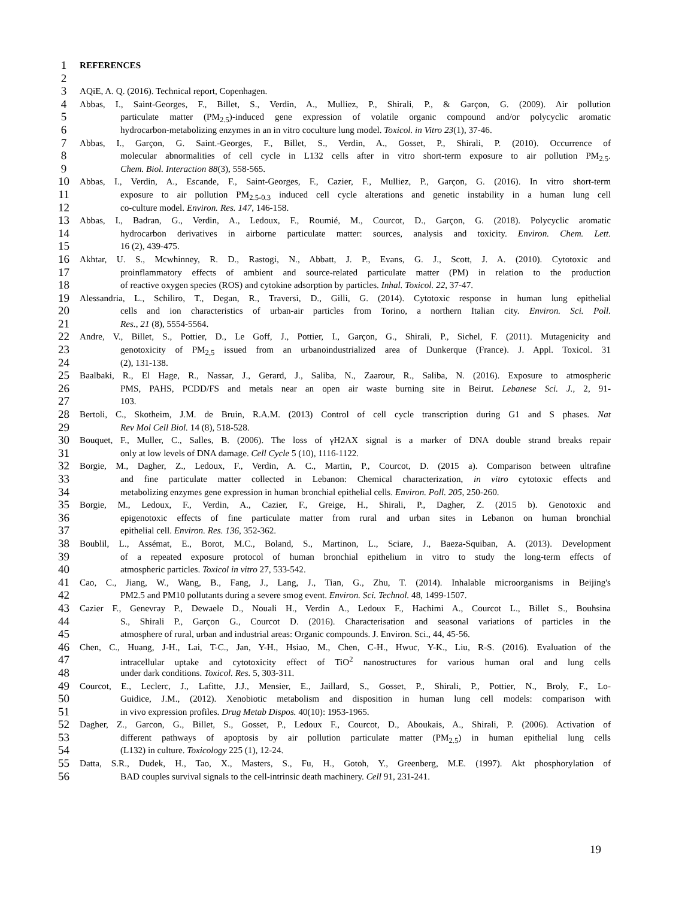1 REFERENCES
2
3 AQiE, A. Q. (2016). Technical report, Copenhagen.
4 Abbas, I., Saint-Georges, F., Billet, S., Verdin, A., Mulliez, P., Shirali, P., & Garçon, G. (2009). Air pollution
5 particulate matter (PM<sub>2.5</sub>)-induced gene expression of volatile organic compound and/or polycyclic aromatic
6 hydrocarbon-metabolizing enzymes in an in vitro coculture lung model. Toxicol. in Vitro 23(1), 37-46.
7 Abbas, I., Garçon, G. Saint.-Georges, F., Billet, S., Verdin, A., Gosset, P., Shirali, P. (2010). Occurrence of
8 molecular abnormalities of cell cycle in L132 cells after in vitro short-term exposure to air pollution PM<sub>2.5</sub>.
9 Chem. Biol. Interaction 88(3), 558-565.
10 Abbas, I., Verdin, A., Escande, F., Saint-Georges, F., Cazier, F., Mulliez, P., Garçon, G. (2016). In vitro short-term
11 exposure to air pollution PM<sub>2.5-0.3</sub> induced cell cycle alterations and genetic instability in a human lung cell
12 co-culture model. Environ. Res. 147, 146-158.
13 Abbas, I., Badran, G., Verdin, A., Ledoux, F., Roumié, M., Courcot, D., Garçon, G. (2018). Polycyclic aromatic
14 hydrocarbon derivatives in airborne particulate matter: sources, analysis and toxicity. Environ. Chem. Lett.
15 16 (2), 439-475.
16 Akhtar, U. S., Mcwhinney, R. D., Rastogi, N., Abbatt, J. P., Evans, G. J., Scott, J. A. (2010). Cytotoxic and
17 proinflammatory effects of ambient and source-related particulate matter (PM) in relation to the production
18 of reactive oxygen species (ROS) and cytokine adsorption by particles. Inhal. Toxicol. 22, 37-47.
19 Alessandria, L., Schiliro, T., Degan, R., Traversi, D., Gilli, G. (2014). Cytotoxic response in human lung epithelial
20 cells and ion characteristics of urban-air particles from Torino, a northern Italian city. Environ. Sci. Poll.
21 Res., 21 (8), 5554-5564.
22 Andre, V., Billet, S., Pottier, D., Le Goff, J., Pottier, I., Garçon, G., Shirali, P., Sichel, F. (2011). Mutagenicity and
23 genotoxicity of PM<sub>2,5</sub> issued from an urbanoindustrialized area of Dunkerque (France). J. Appl. Toxicol. 31
24 (2), 131-138.
25 Baalbaki, R., El Hage, R., Nassar, J., Gerard, J., Saliba, N., Zaarour, R., Saliba, N. (2016). Exposure to atmospheric
26 PMS, PAHS, PCDD/FS and metals near an open air waste burning site in Beirut. Lebanese Sci. J., 2, 91-
27 103.
28 Bertoli, C., Skotheim, J.M. de Bruin, R.A.M. (2013) Control of cell cycle transcription during G1 and S phases. Nat
29 Rev Mol Cell Biol. 14 (8), 518-528.
30 Bouquet, F., Muller, C., Salles, B. (2006). The loss of γH2AX signal is a marker of DNA double strand breaks repair
31 only at low levels of DNA damage. Cell Cycle 5 (10), 1116-1122.
32 Borgie, M., Dagher, Z., Ledoux, F., Verdin, A. C., Martin, P., Courcot, D. (2015 a). Comparison between ultrafine
33 and fine particulate matter collected in Lebanon: Chemical characterization, in vitro cytotoxic effects and
34 metabolizing enzymes gene expression in human bronchial epithelial cells. Environ. Poll. 205, 250-260.
35 Borgie, M., Ledoux, F., Verdin, A., Cazier, F., Greige, H., Shirali, P., Dagher, Z. (2015 b). Genotoxic and
36 epigenotoxic effects of fine particulate matter from rural and urban sites in Lebanon on human bronchial
37 epithelial cell. Environ. Res. 136, 352-362.
38 Boublil, L., Assémat, E., Borot, M.C., Boland, S., Martinon, L., Sciare, J., Baeza-Squiban, A. (2013). Development
39 of a repeated exposure protocol of human bronchial epithelium in vitro to study the long-term effects of
40 atmospheric particles. Toxicol in vitro 27, 533-542.
41 Cao, C., Jiang, W., Wang, B., Fang, J., Lang, J., Tian, G., Zhu, T. (2014). Inhalable microorganisms in Beijing's
42 PM2.5 and PM10 pollutants during a severe smog event. Environ. Sci. Technol. 48, 1499-1507.
43 Cazier F., Genevray P., Dewaele D., Nouali H., Verdin A., Ledoux F., Hachimi A., Courcot L., Billet S., Bouhsina
44 S., Shirali P., Garçon G., Courcot D. (2016). Characterisation and seasonal variations of particles in the
45 atmosphere of rural, urban and industrial areas: Organic compounds. J. Environ. Sci., 44, 45-56.
46 Chen, C., Huang, J-H., Lai, T-C., Jan, Y-H., Hsiao, M., Chen, C-H., Hwuc, Y-K., Liu, R-S. (2016). Evaluation of the
47 intracellular uptake and cytotoxicity effect of TiO<sup>2</sup> nanostructures for various human oral and lung cells
48 under dark conditions. Toxicol. Res. 5, 303-311.
49 Courcot, E., Leclerc, J., Lafitte, J.J., Mensier, E., Jaillard, S., Gosset, P., Shirali, P., Pottier, N., Broly, F., Lo-
50 Guidice, J.M., (2012). Xenobiotic metabolism and disposition in human lung cell models: comparison with
51 in vivo expression profiles. Drug Metab Dispos. 40(10): 1953-1965.
52 Dagher, Z., Garcon, G., Billet, S., Gosset, P., Ledoux F., Courcot, D., Aboukais, A., Shirali, P. (2006). Activation of
53 different pathways of apoptosis by air pollution particulate matter (PM<sub>2.5</sub>) in human epithelial lung cells
54 (L132) in culture. Toxicology 225 (1), 12-24.
55 Datta, S.R., Dudek, H., Tao, X., Masters, S., Fu, H., Gotoh, Y., Greenberg, M.E. (1997). Akt phosphorylation of
56 BAD couples survival signals to the cell-intrinsic death machinery. Cell 91, 231-241.
19